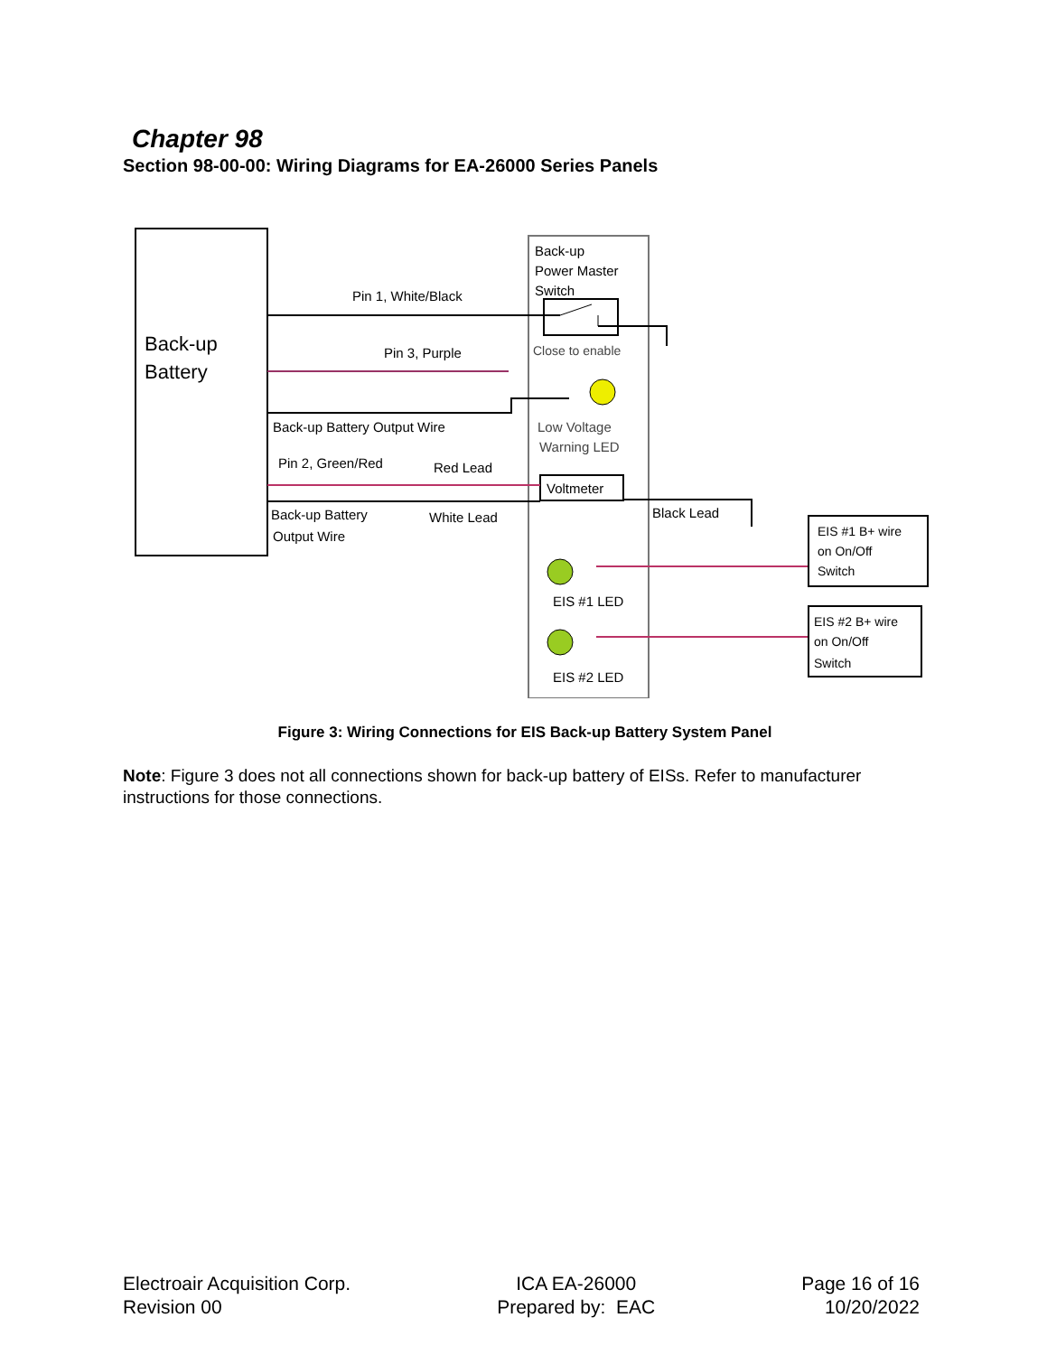Chapter 98
Section 98-00-00: Wiring Diagrams for EA-26000 Series Panels
Back-up
Battery
Back-up
Power Master
Switch
Pin 1, White/Black
Close to enable
Pin 3, Purple
Back-up Battery Output Wire
Low Voltage
Warning LED
Pin 2, Green/Red
Red Lead
Voltmeter
Back-up Battery
Output Wire
White Lead
Black Lead
EIS #1 LED
EIS #2 LED
EIS #1 B+ wire
on On/Off
Switch
EIS #2 B+ wire
on On/Off
Switch
Figure 3: Wiring Connections for EIS Back-up Battery System Panel
Note: Figure 3 does not all connections shown for back-up battery of EISs. Refer to manufacturer instructions for those connections.
Electroair Acquisition Corp.
Revision 00
ICA EA-26000
Prepared by: EAC
Page 16 of 16
10/20/2022